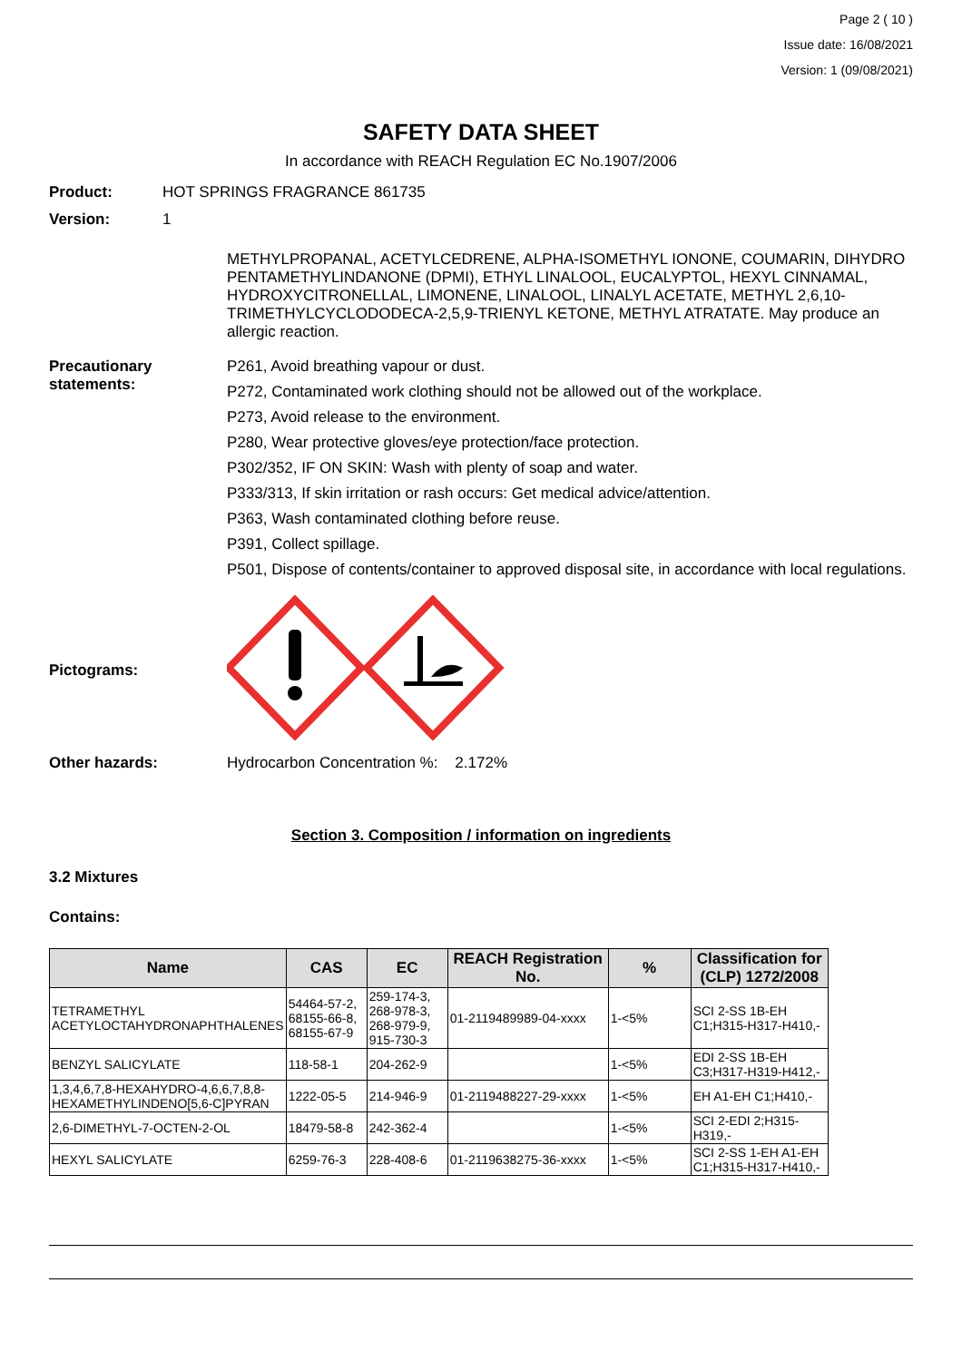Page 2 ( 10 )
Issue date: 16/08/2021
Version: 1 (09/08/2021)
SAFETY DATA SHEET
In accordance with REACH Regulation EC No.1907/2006
Product: HOT SPRINGS FRAGRANCE 861735
Version: 1
METHYLPROPANAL, ACETYLCEDRENE, ALPHA-ISOMETHYL IONONE, COUMARIN, DIHYDRO PENTAMETHYLINDANONE (DPMI), ETHYL LINALOOL, EUCALYPTOL, HEXYL CINNAMAL, HYDROXYCITRONELLAL, LIMONENE, LINALOOL, LINALYL ACETATE, METHYL 2,6,10-TRIMETHYLCYCLODODECA-2,5,9-TRIENYL KETONE, METHYL ATRATATE. May produce an allergic reaction.
Precautionary statements:
P261, Avoid breathing vapour or dust.
P272, Contaminated work clothing should not be allowed out of the workplace.
P273, Avoid release to the environment.
P280, Wear protective gloves/eye protection/face protection.
P302/352, IF ON SKIN: Wash with plenty of soap and water.
P333/313, If skin irritation or rash occurs: Get medical advice/attention.
P363, Wash contaminated clothing before reuse.
P391, Collect spillage.
P501, Dispose of contents/container to approved disposal site, in accordance with local regulations.
Pictograms:
Other hazards: Hydrocarbon Concentration %: 2.172%
Section 3. Composition / information on ingredients
3.2 Mixtures
Contains:
| Name | CAS | EC | REACH Registration No. | % | Classification for (CLP) 1272/2008 |
| --- | --- | --- | --- | --- | --- |
| TETRAMETHYL ACETYLOCTAHYDRONAPHTHALENES | 54464-57-2, 68155-66-8, 68155-67-9 | 259-174-3, 268-978-3, 268-979-9, 915-730-3 | 01-2119489989-04-xxxx | 1-<5% | SCI 2-SS 1B-EH C1;H315-H317-H410,- |
| BENZYL SALICYLATE | 118-58-1 | 204-262-9 | | 1-<5% | EDI 2-SS 1B-EH C3;H317-H319-H412,- |
| 1,3,4,6,7,8-HEXAHYDRO-4,6,6,7,8,8-HEXAMETHYLINDENO[5,6-C]PYRAN | 1222-05-5 | 214-946-9 | 01-2119488227-29-xxxx | 1-<5% | EH A1-EH C1;H410,- |
| 2,6-DIMETHYL-7-OCTEN-2-OL | 18479-58-8 | 242-362-4 | | 1-<5% | SCI 2-EDI 2;H315-H319,- |
| HEXYL SALICYLATE | 6259-76-3 | 228-408-6 | 01-2119638275-36-xxxx | 1-<5% | SCI 2-SS 1-EH A1-EH C1;H315-H317-H410,- |